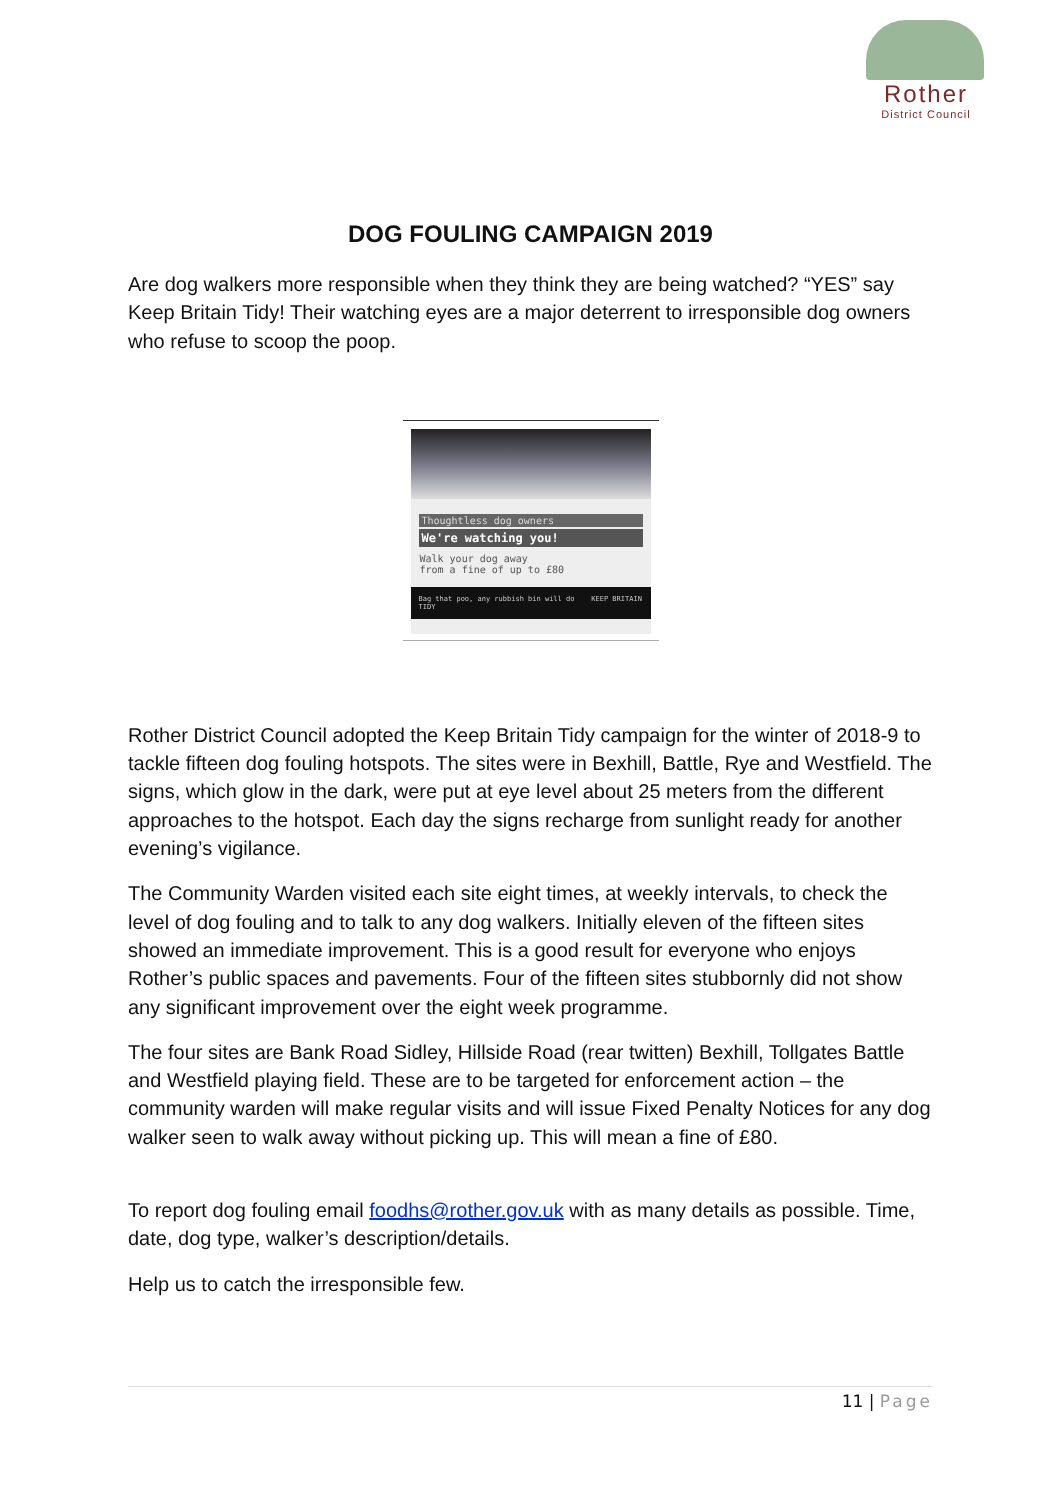Rother
District Council
DOG FOULING CAMPAIGN 2019
Are dog walkers more responsible when they think they are being watched? “YES” say Keep Britain Tidy! Their watching eyes are a major deterrent to irresponsible dog owners who refuse to scoop the poop.
Thoughtless dog owners
We're watching you!
Walk your dog away
from a fine of up to £80
Bag that poo, any rubbish bin will do KEEP BRITAIN TIDY
Rother District Council adopted the Keep Britain Tidy campaign for the winter of 2018-9 to tackle fifteen dog fouling hotspots. The sites were in Bexhill, Battle, Rye and Westfield. The signs, which glow in the dark, were put at eye level about 25 meters from the different approaches to the hotspot. Each day the signs recharge from sunlight ready for another evening’s vigilance.
The Community Warden visited each site eight times, at weekly intervals, to check the level of dog fouling and to talk to any dog walkers. Initially eleven of the fifteen sites showed an immediate improvement. This is a good result for everyone who enjoys Rother’s public spaces and pavements. Four of the fifteen sites stubbornly did not show any significant improvement over the eight week programme.
The four sites are Bank Road Sidley, Hillside Road (rear twitten) Bexhill, Tollgates Battle and Westfield playing field. These are to be targeted for enforcement action – the community warden will make regular visits and will issue Fixed Penalty Notices for any dog walker seen to walk away without picking up. This will mean a fine of £80.
To report dog fouling email foodhs@rother.gov.uk with as many details as possible. Time, date, dog type, walker’s description/details.
Help us to catch the irresponsible few.
11 | Page